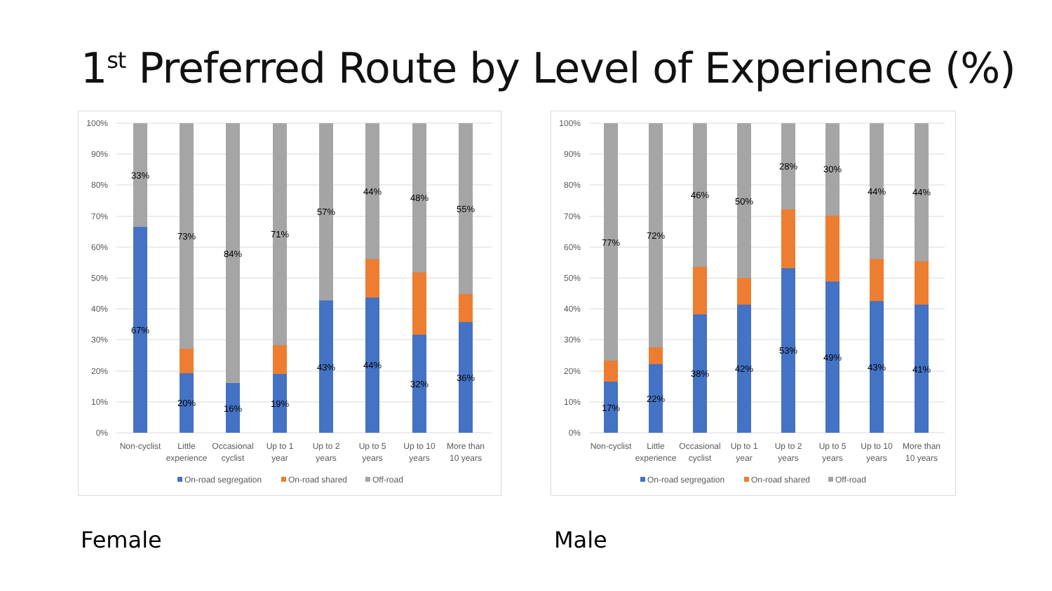1<sup>st</sup> Preferred Route by Level of Experience (%)
100%
90%
80%
70%
60%
50%
40%
30%
20%
10%
0%
33%
67%
73%
20%
84%
16%
71%
19%
57%
43%
44%
44%
48%
32%
55%
36%
Non-cyclist
Little
experience
Occasional
cyclist
Up to 1
year
Up to 2
years
Up to 5
years
Up to 10
years
More than
10 years
On-road segregation
On-road shared
Off-road
100%
90%
80%
70%
60%
50%
40%
30%
20%
10%
0%
77%
17%
72%
22%
46%
38%
50%
42%
28%
53%
30%
49%
44%
43%
44%
41%
Non-cyclist
Little
experience
Occasional
cyclist
Up to 1
year
Up to 2
years
Up to 5
years
Up to 10
years
More than
10 years
On-road segregation
On-road shared
Off-road
Female Male